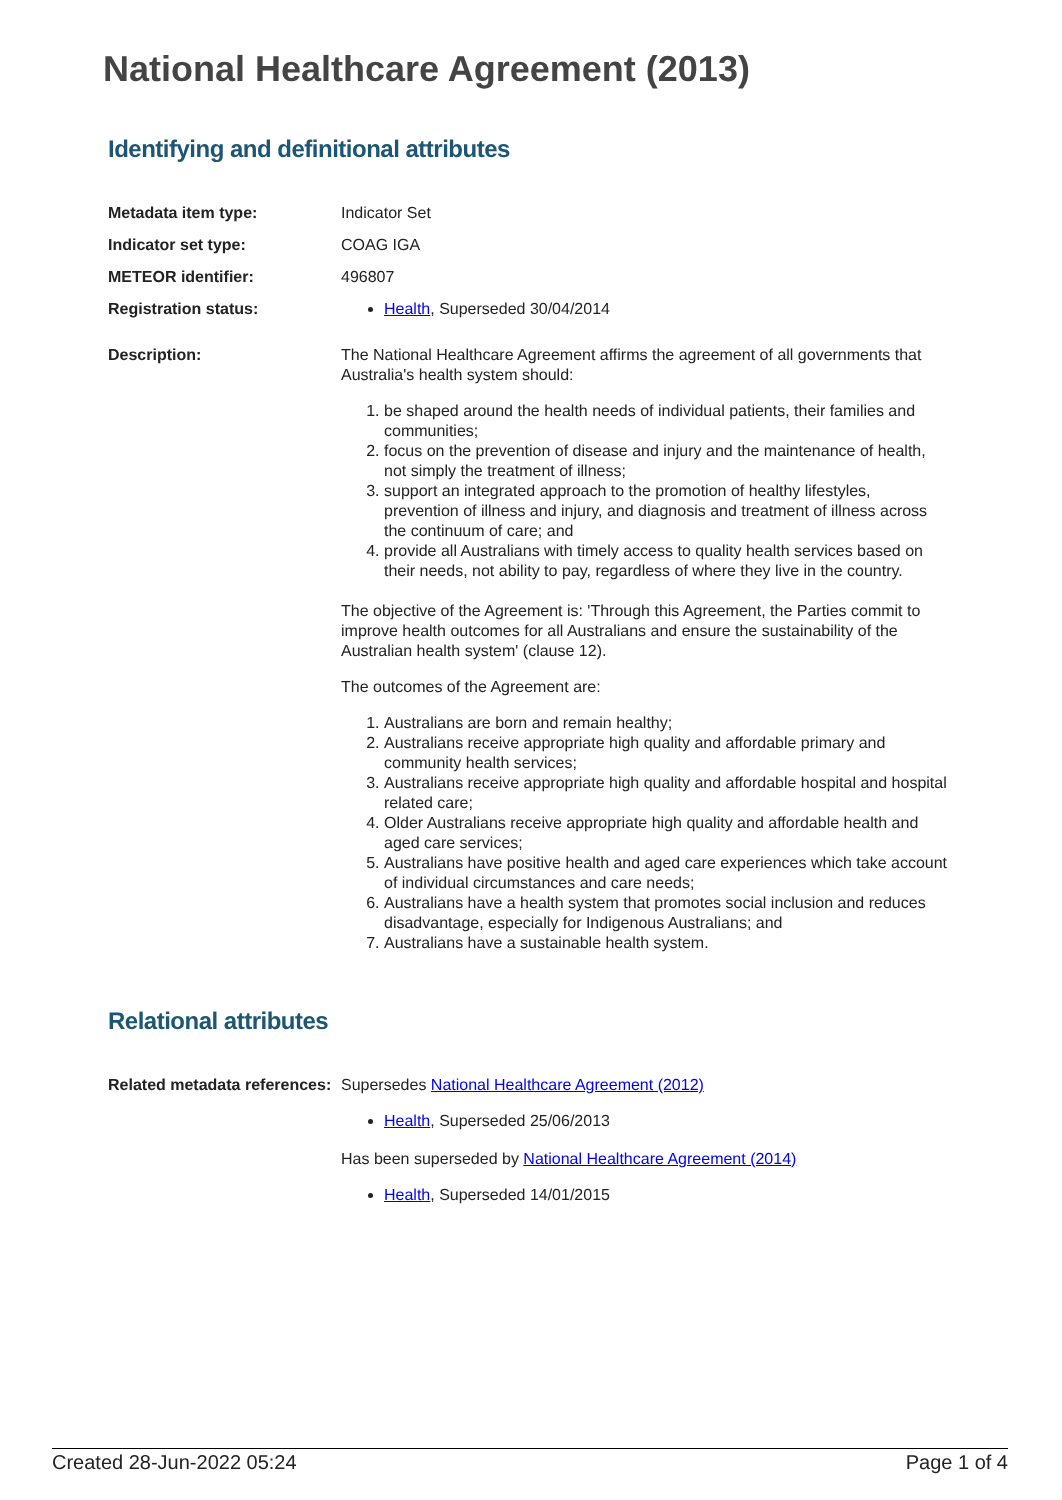National Healthcare Agreement (2013)
Identifying and definitional attributes
Metadata item type: Indicator Set
Indicator set type: COAG IGA
METEOR identifier: 496807
Registration status: Health, Superseded 30/04/2014
Description: The National Healthcare Agreement affirms the agreement of all governments that Australia's health system should:
1. be shaped around the health needs of individual patients, their families and communities;
2. focus on the prevention of disease and injury and the maintenance of health, not simply the treatment of illness;
3. support an integrated approach to the promotion of healthy lifestyles, prevention of illness and injury, and diagnosis and treatment of illness across the continuum of care; and
4. provide all Australians with timely access to quality health services based on their needs, not ability to pay, regardless of where they live in the country.
The objective of the Agreement is: 'Through this Agreement, the Parties commit to improve health outcomes for all Australians and ensure the sustainability of the Australian health system' (clause 12).
The outcomes of the Agreement are:
1. Australians are born and remain healthy;
2. Australians receive appropriate high quality and affordable primary and community health services;
3. Australians receive appropriate high quality and affordable hospital and hospital related care;
4. Older Australians receive appropriate high quality and affordable health and aged care services;
5. Australians have positive health and aged care experiences which take account of individual circumstances and care needs;
6. Australians have a health system that promotes social inclusion and reduces disadvantage, especially for Indigenous Australians; and
7. Australians have a sustainable health system.
Relational attributes
Related metadata references:
Supersedes National Healthcare Agreement (2012)
Health, Superseded 25/06/2013
Has been superseded by National Healthcare Agreement (2014)
Health, Superseded 14/01/2015
Created 28-Jun-2022 05:24 Page 1 of 4